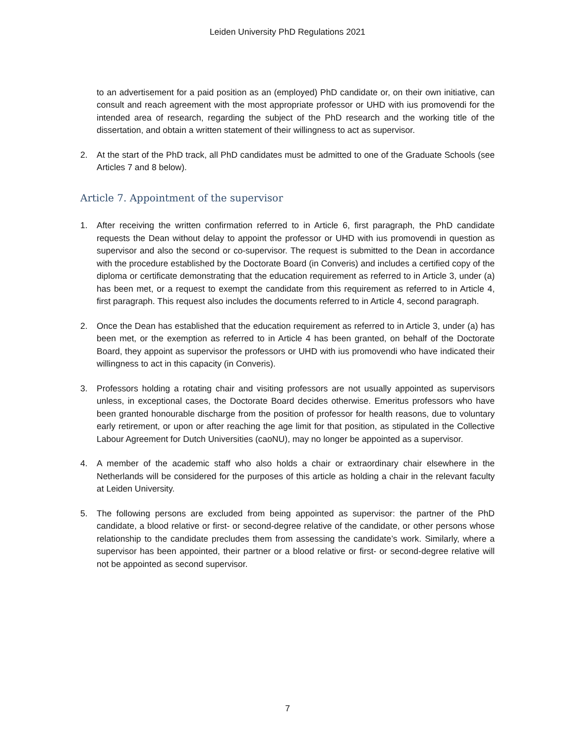Leiden University PhD Regulations 2021
to an advertisement for a paid position as an (employed) PhD candidate or, on their own initiative, can consult and reach agreement with the most appropriate professor or UHD with ius promovendi for the intended area of research, regarding the subject of the PhD research and the working title of the dissertation, and obtain a written statement of their willingness to act as supervisor.
2. At the start of the PhD track, all PhD candidates must be admitted to one of the Graduate Schools (see Articles 7 and 8 below).
Article 7. Appointment of the supervisor
1. After receiving the written confirmation referred to in Article 6, first paragraph, the PhD candidate requests the Dean without delay to appoint the professor or UHD with ius promovendi in question as supervisor and also the second or co-supervisor. The request is submitted to the Dean in accordance with the procedure established by the Doctorate Board (in Converis) and includes a certified copy of the diploma or certificate demonstrating that the education requirement as referred to in Article 3, under (a) has been met, or a request to exempt the candidate from this requirement as referred to in Article 4, first paragraph. This request also includes the documents referred to in Article 4, second paragraph.
2. Once the Dean has established that the education requirement as referred to in Article 3, under (a) has been met, or the exemption as referred to in Article 4 has been granted, on behalf of the Doctorate Board, they appoint as supervisor the professors or UHD with ius promovendi who have indicated their willingness to act in this capacity (in Converis).
3. Professors holding a rotating chair and visiting professors are not usually appointed as supervisors unless, in exceptional cases, the Doctorate Board decides otherwise. Emeritus professors who have been granted honourable discharge from the position of professor for health reasons, due to voluntary early retirement, or upon or after reaching the age limit for that position, as stipulated in the Collective Labour Agreement for Dutch Universities (caoNU), may no longer be appointed as a supervisor.
4. A member of the academic staff who also holds a chair or extraordinary chair elsewhere in the Netherlands will be considered for the purposes of this article as holding a chair in the relevant faculty at Leiden University.
5. The following persons are excluded from being appointed as supervisor: the partner of the PhD candidate, a blood relative or first- or second-degree relative of the candidate, or other persons whose relationship to the candidate precludes them from assessing the candidate’s work. Similarly, where a supervisor has been appointed, their partner or a blood relative or first- or second-degree relative will not be appointed as second supervisor.
7